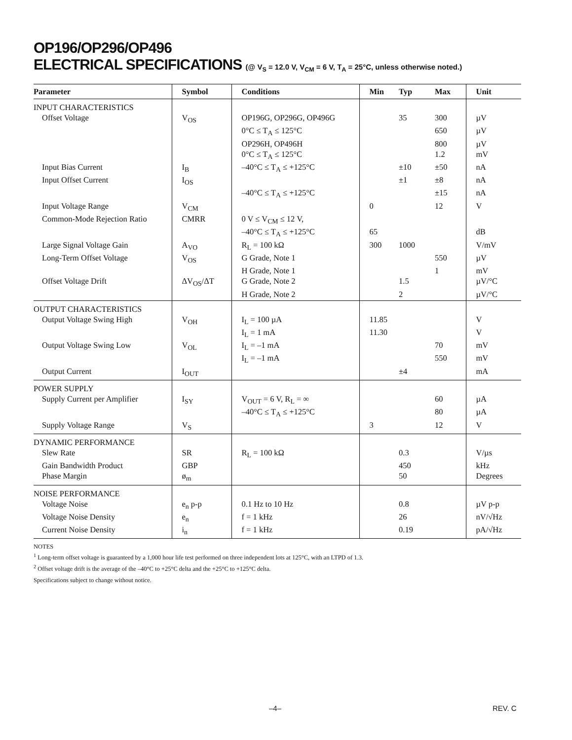OP196/OP296/OP496
ELECTRICAL SPECIFICATIONS (@ V<sub>S</sub> = 12.0 V, V<sub>CM</sub> = 6 V, T<sub>A</sub> = 25°C, unless otherwise noted.)
| Parameter | Symbol | Conditions | Min | Typ | Max | Unit |
| --- | --- | --- | --- | --- | --- | --- |
| INPUT CHARACTERISTICS | | | | | | |
| Offset Voltage | V<sub>OS</sub> | OP196G, OP296G, OP496G | | 35 | 300 | µV |
| | | 0°C ≤ T<sub>A</sub> ≤ 125°C | | | 650 | µV |
| | | OP296H, OP496H | | | 800 | µV |
| | | 0°C ≤ T<sub>A</sub> ≤ 125°C | | | 1.2 | mV |
| Input Bias Current | I<sub>B</sub> | –40°C ≤ T<sub>A</sub> ≤ +125°C | | ±10 | ±50 | nA |
| Input Offset Current | I<sub>OS</sub> | | | ±1 | ±8 | nA |
| | | –40°C ≤ T<sub>A</sub> ≤ +125°C | | | ±15 | nA |
| Input Voltage Range | V<sub>CM</sub> | | 0 | | 12 | V |
| Common-Mode Rejection Ratio | CMRR | 0 V ≤ V<sub>CM</sub> ≤ 12 V, | | | | |
| | | –40°C ≤ T<sub>A</sub> ≤ +125°C | 65 | | | dB |
| Large Signal Voltage Gain | A<sub>VO</sub> | R<sub>L</sub> = 100 kΩ | 300 | 1000 | | V/mV |
| Long-Term Offset Voltage | V<sub>OS</sub> | G Grade, Note 1 | | | 550 | µV |
| | | H Grade, Note 1 | | | 1 | mV |
| Offset Voltage Drift | ΔV<sub>OS</sub>/ΔT | G Grade, Note 2 | | 1.5 | | µV/°C |
| | | H Grade, Note 2 | | 2 | | µV/°C |
| OUTPUT CHARACTERISTICS | | | | | | |
| Output Voltage Swing High | V<sub>OH</sub> | I<sub>L</sub> = 100 µA | 11.85 | | | V |
| | | I<sub>L</sub> = 1 mA | 11.30 | | | V |
| Output Voltage Swing Low | V<sub>OL</sub> | I<sub>L</sub> = –1 mA | | | 70 | mV |
| | | I<sub>L</sub> = –1 mA | | | 550 | mV |
| Output Current | I<sub>OUT</sub> | | | ±4 | | mA |
| POWER SUPPLY | | | | | | |
| Supply Current per Amplifier | I<sub>SY</sub> | V<sub>OUT</sub> = 6 V, R<sub>L</sub> = ∞ | | | 60 | µA |
| | | –40°C ≤ T<sub>A</sub> ≤ +125°C | | | 80 | µA |
| Supply Voltage Range | V<sub>S</sub> | | 3 | | 12 | V |
| DYNAMIC PERFORMANCE | | | | | | |
| Slew Rate | SR | R<sub>L</sub> = 100 kΩ | | 0.3 | | V/µs |
| Gain Bandwidth Product | GBP | | | 450 | | kHz |
| Phase Margin | ø<sub>m</sub> | | | 50 | | Degrees |
| NOISE PERFORMANCE | | | | | | |
| Voltage Noise | e<sub>n</sub> p-p | 0.1 Hz to 10 Hz | | 0.8 | | µV p-p |
| Voltage Noise Density | e<sub>n</sub> | f = 1 kHz | | 26 | | nV/√Hz |
| Current Noise Density | i<sub>n</sub> | f = 1 kHz | | 0.19 | | pA/√Hz |
NOTES
<sup>1</sup> Long-term offset voltage is guaranteed by a 1,000 hour life test performed on three independent lots at 125°C, with an LTPD of 1.3.
<sup>2</sup> Offset voltage drift is the average of the –40°C to +25°C delta and the +25°C to +125°C delta.
Specifications subject to change without notice.
–4– REV. C